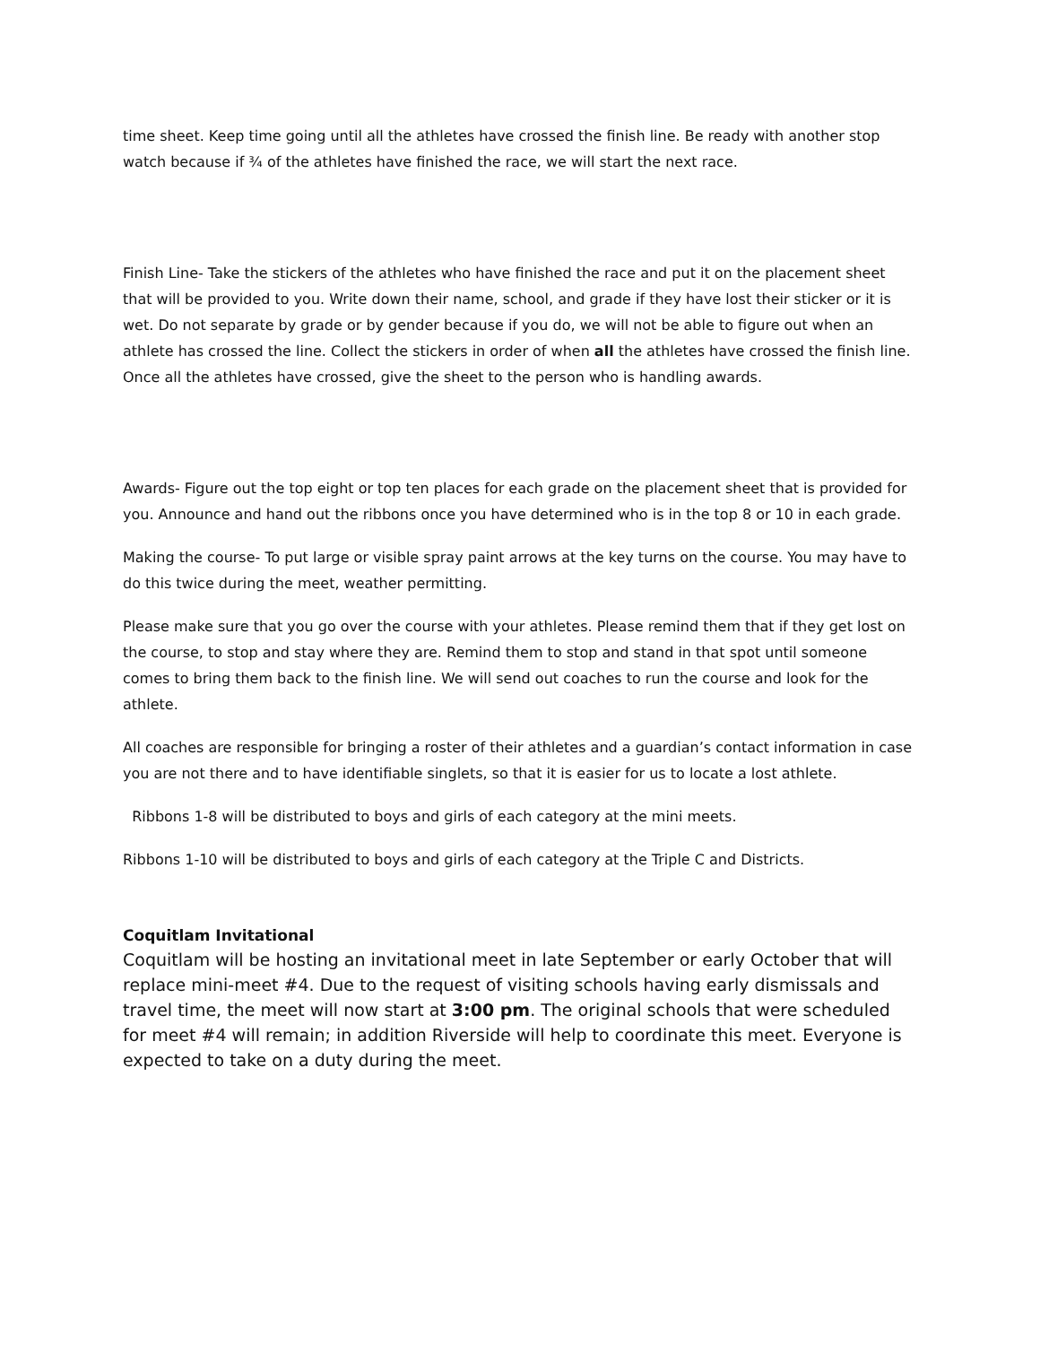time sheet. Keep time going until all the athletes have crossed the finish line. Be ready with another stop watch because if ¾ of the athletes have finished the race, we will start the next race.
Finish Line- Take the stickers of the athletes who have finished the race and put it on the placement sheet that will be provided to you. Write down their name, school, and grade if they have lost their sticker or it is wet. Do not separate by grade or by gender because if you do, we will not be able to figure out when an athlete has crossed the line. Collect the stickers in order of when all the athletes have crossed the finish line. Once all the athletes have crossed, give the sheet to the person who is handling awards.
Awards- Figure out the top eight or top ten places for each grade on the placement sheet that is provided for you. Announce and hand out the ribbons once you have determined who is in the top 8 or 10 in each grade.
Making the course- To put large or visible spray paint arrows at the key turns on the course. You may have to do this twice during the meet, weather permitting.
Please make sure that you go over the course with your athletes. Please remind them that if they get lost on the course, to stop and stay where they are. Remind them to stop and stand in that spot until someone comes to bring them back to the finish line. We will send out coaches to run the course and look for the athlete.
All coaches are responsible for bringing a roster of their athletes and a guardian’s contact information in case you are not there and to have identifiable singlets, so that it is easier for us to locate a lost athlete.
Ribbons 1-8 will be distributed to boys and girls of each category at the mini meets.
Ribbons 1-10 will be distributed to boys and girls of each category at the Triple C and Districts.
Coquitlam Invitational
Coquitlam will be hosting an invitational meet in late September or early October that will replace mini-meet #4. Due to the request of visiting schools having early dismissals and travel time, the meet will now start at 3:00 pm. The original schools that were scheduled for meet #4 will remain; in addition Riverside will help to coordinate this meet. Everyone is expected to take on a duty during the meet.